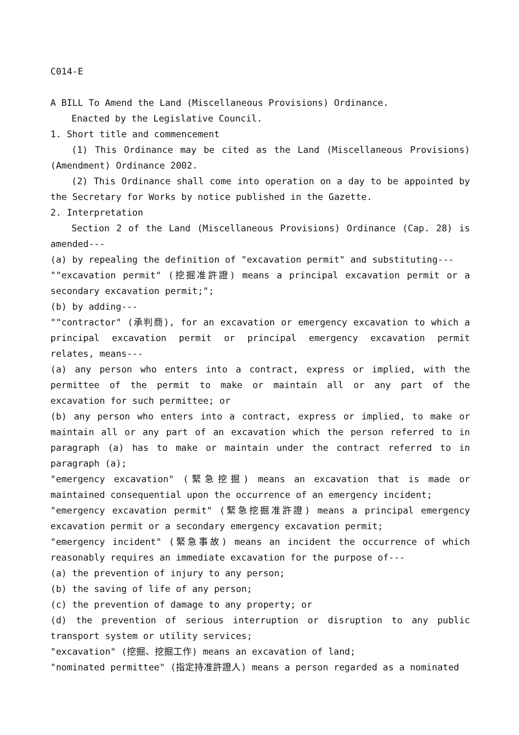C014-E
A BILL To Amend the Land (Miscellaneous Provisions) Ordinance.
Enacted by the Legislative Council.
1. Short title and commencement
(1) This Ordinance may be cited as the Land (Miscellaneous Provisions) (Amendment) Ordinance 2002.
(2) This Ordinance shall come into operation on a day to be appointed by the Secretary for Works by notice published in the Gazette.
2. Interpretation
Section 2 of the Land (Miscellaneous Provisions) Ordinance (Cap. 28) is amended---
(a) by repealing the definition of "excavation permit" and substituting---
""excavation permit" (挖掘准許證) means a principal excavation permit or a secondary excavation permit;";
(b) by adding---
""contractor" (承判商), for an excavation or emergency excavation to which a principal excavation permit or principal emergency excavation permit relates, means---
(a) any person who enters into a contract, express or implied, with the permittee of the permit to make or maintain all or any part of the excavation for such permittee; or
(b) any person who enters into a contract, express or implied, to make or maintain all or any part of an excavation which the person referred to in paragraph (a) has to make or maintain under the contract referred to in paragraph (a);
"emergency excavation" (緊急挖掘) means an excavation that is made or maintained consequential upon the occurrence of an emergency incident;
"emergency excavation permit" (緊急挖掘准許證) means a principal emergency excavation permit or a secondary emergency excavation permit;
"emergency incident" (緊急事故) means an incident the occurrence of which reasonably requires an immediate excavation for the purpose of---
(a) the prevention of injury to any person;
(b) the saving of life of any person;
(c) the prevention of damage to any property; or
(d) the prevention of serious interruption or disruption to any public transport system or utility services;
"excavation" (挖掘、挖掘工作) means an excavation of land;
"nominated permittee" (指定持准許證人) means a person regarded as a nominated